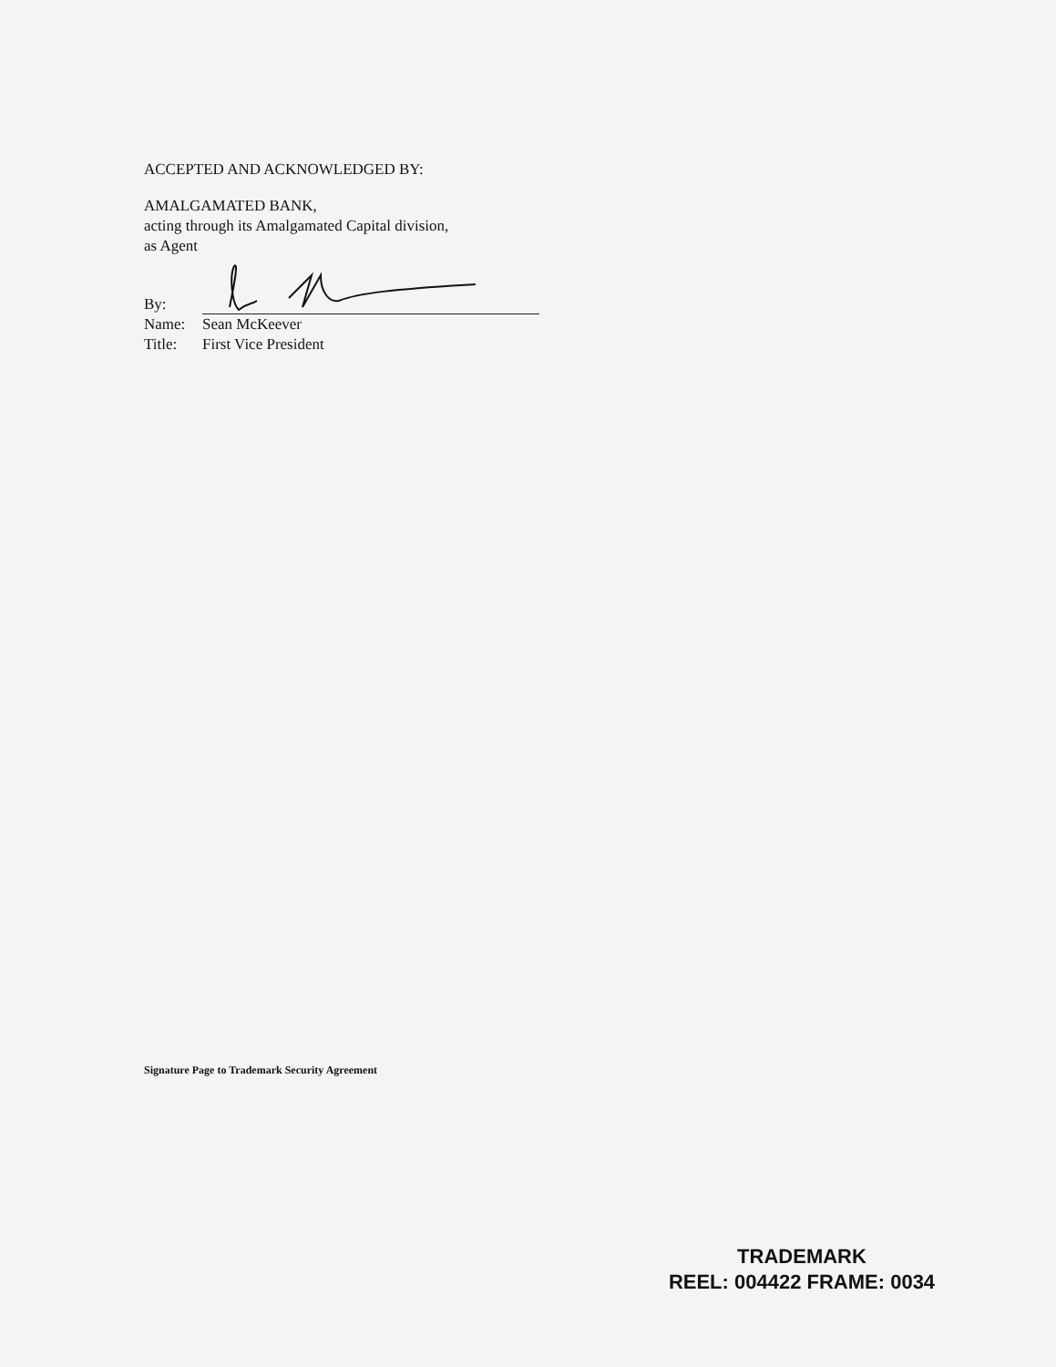ACCEPTED AND ACKNOWLEDGED BY:
AMALGAMATED BANK,
acting through its Amalgamated Capital division,
as Agent
By:
Name: Sean McKeever
Title: First Vice President
Signature Page to Trademark Security Agreement
TRADEMARK
REEL: 004422 FRAME: 0034